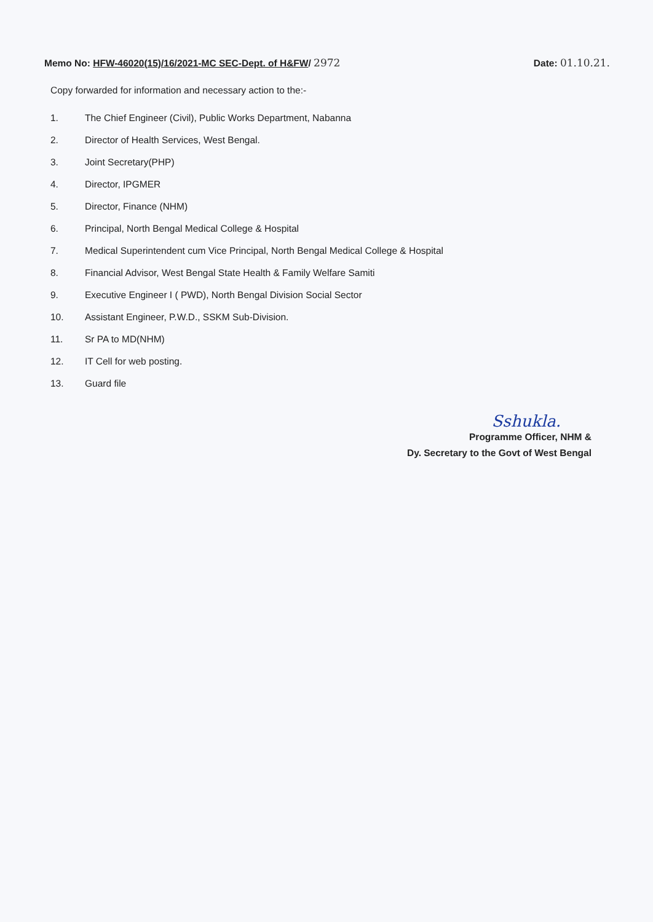Memo No: HFW-46020(15)/16/2021-MC SEC-Dept. of H&FW/ 2972
Date: 01.10.21.
Copy forwarded for information and necessary action to the:-
1. The Chief Engineer (Civil), Public Works Department, Nabanna
2. Director of Health Services, West Bengal.
3. Joint Secretary(PHP)
4. Director, IPGMER
5. Director, Finance (NHM)
6. Principal, North Bengal Medical College & Hospital
7. Medical Superintendent cum Vice Principal, North Bengal Medical College & Hospital
8. Financial Advisor, West Bengal State Health & Family Welfare Samiti
9. Executive Engineer I ( PWD), North Bengal Division Social Sector
10. Assistant Engineer, P.W.D., SSKM Sub-Division.
11. Sr PA to MD(NHM)
12. IT Cell for web posting.
13. Guard file
Sshukla.
Programme Officer, NHM &
Dy. Secretary to the Govt of West Bengal